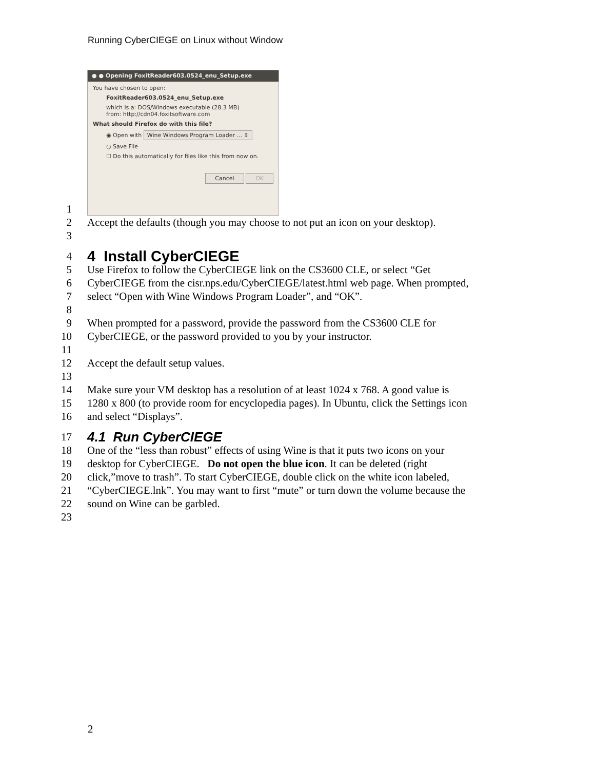Running CyberCIEGE on Linux without Window
1
● ● Opening FoxitReader603.0524_enu_Setup.exe
You have chosen to open:
FoxitReader603.0524_enu_Setup.exe
which is a: DOS/Windows executable (28.3 MB)
from: http://cdn04.foxitsoftware.com
What should Firefox do with this file?
◉ Open with Wine Windows Program Loader ... ⇕
○ Save File
☐ Do this automatically for files like this from now on.
Cancel OK
2 Accept the defaults (though you may choose to not put an icon on your desktop).
3
4
4 Install CyberCIEGE
5 Use Firefox to follow the CyberCIEGE link on the CS3600 CLE, or select “Get
6 CyberCIEGE from the cisr.nps.edu/CyberCIEGE/latest.html web page. When prompted,
7 select “Open with Wine Windows Program Loader”, and “OK”.
8
9 When prompted for a password, provide the password from the CS3600 CLE for
10 CyberCIEGE, or the password provided to you by your instructor.
11
12 Accept the default setup values.
13
14 Make sure your VM desktop has a resolution of at least 1024 x 768. A good value is
15 1280 x 800 (to provide room for encyclopedia pages). In Ubuntu, click the Settings icon
16 and select “Displays”.
17
4.1 Run CyberCIEGE
18 One of the “less than robust” effects of using Wine is that it puts two icons on your
19 desktop for CyberCIEGE. Do not open the blue icon. It can be deleted (right
20 click,”move to trash”. To start CyberCIEGE, double click on the white icon labeled,
21 “CyberCIEGE.lnk”. You may want to first “mute” or turn down the volume because the
22 sound on Wine can be garbled.
23
2